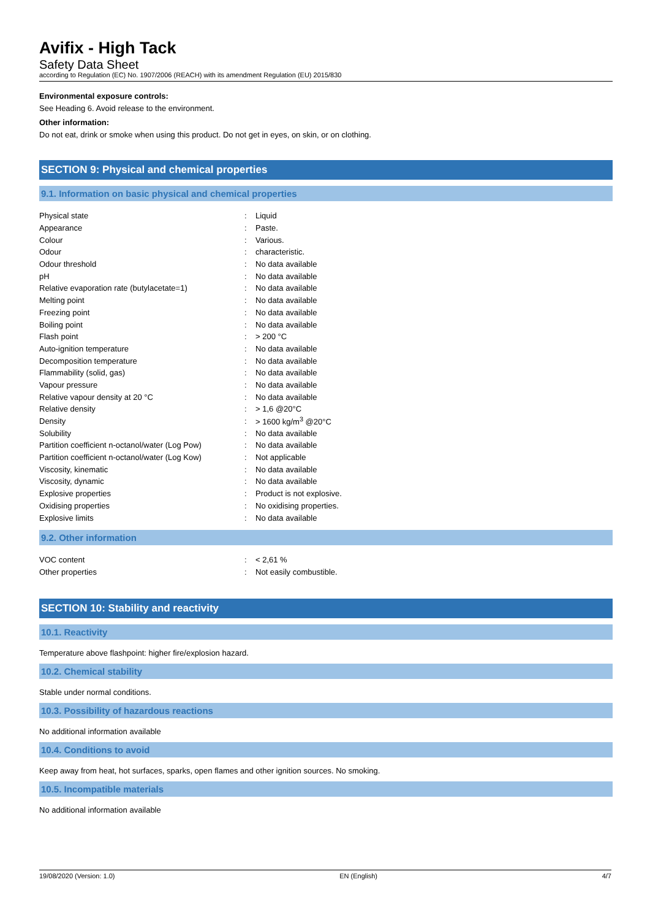Avifix - High Tack
Safety Data Sheet
according to Regulation (EC) No. 1907/2006 (REACH) with its amendment Regulation (EU) 2015/830
Environmental exposure controls:
See Heading 6. Avoid release to the environment.
Other information:
Do not eat, drink or smoke when using this product. Do not get in eyes, on skin, or on clothing.
SECTION 9: Physical and chemical properties
9.1. Information on basic physical and chemical properties
| Physical state | : | Liquid |
| Appearance | : | Paste. |
| Colour | : | Various. |
| Odour | : | characteristic. |
| Odour threshold | : | No data available |
| pH | : | No data available |
| Relative evaporation rate (butylacetate=1) | : | No data available |
| Melting point | : | No data available |
| Freezing point | : | No data available |
| Boiling point | : | No data available |
| Flash point | : | > 200 °C |
| Auto-ignition temperature | : | No data available |
| Decomposition temperature | : | No data available |
| Flammability (solid, gas) | : | No data available |
| Vapour pressure | : | No data available |
| Relative vapour density at 20 °C | : | No data available |
| Relative density | : | > 1,6 @20°C |
| Density | : | > 1600 kg/m<sup>3</sup> @20°C |
| Solubility | : | No data available |
| Partition coefficient n-octanol/water (Log Pow) | : | No data available |
| Partition coefficient n-octanol/water (Log Kow) | : | Not applicable |
| Viscosity, kinematic | : | No data available |
| Viscosity, dynamic | : | No data available |
| Explosive properties | : | Product is not explosive. |
| Oxidising properties | : | No oxidising properties. |
| Explosive limits | : | No data available |
9.2. Other information
| VOC content | : | < 2,61 % |
| Other properties | : | Not easily combustible. |
SECTION 10: Stability and reactivity
10.1. Reactivity
Temperature above flashpoint: higher fire/explosion hazard.
10.2. Chemical stability
Stable under normal conditions.
10.3. Possibility of hazardous reactions
No additional information available
10.4. Conditions to avoid
Keep away from heat, hot surfaces, sparks, open flames and other ignition sources. No smoking.
10.5. Incompatible materials
No additional information available
19/08/2020 (Version: 1.0) EN (English) 4/7